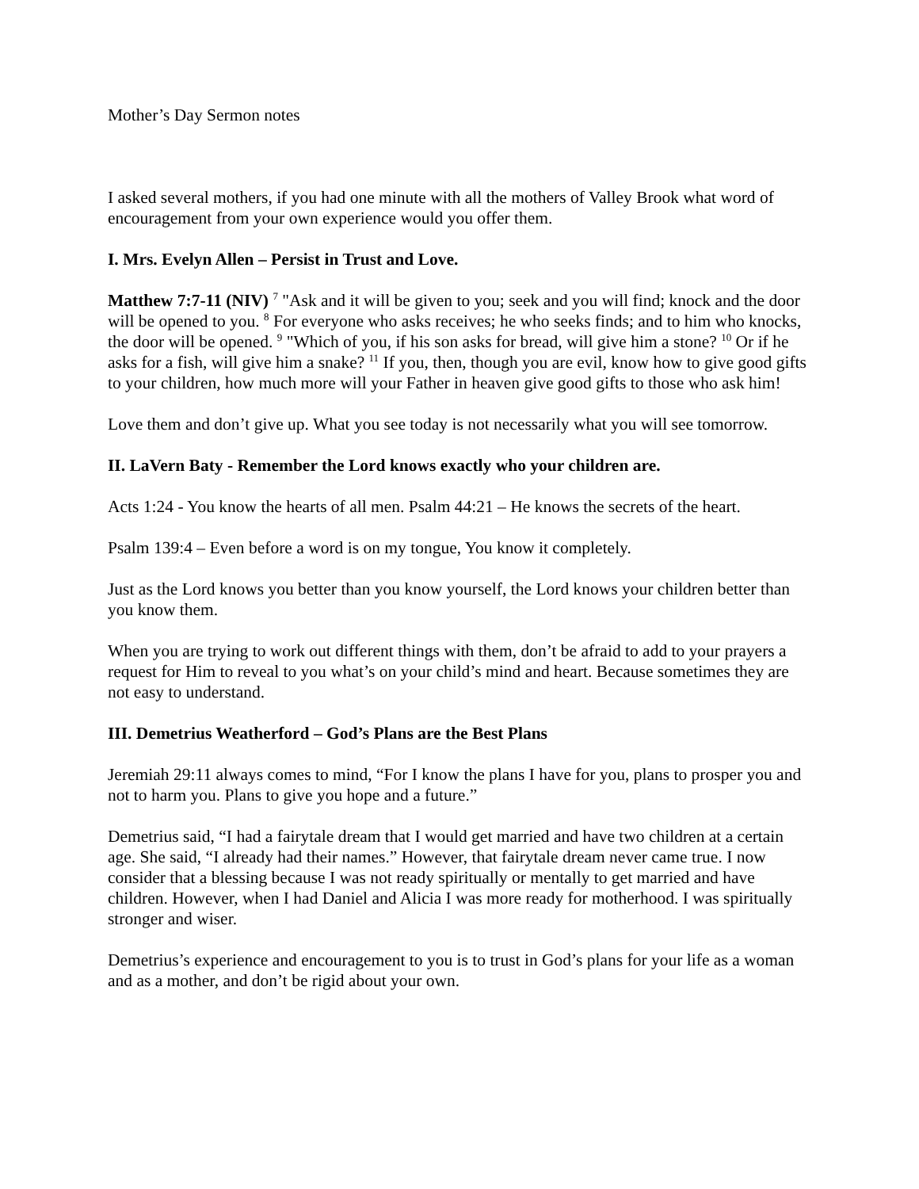Mother’s Day Sermon notes
I asked several mothers, if you had one minute with all the mothers of Valley Brook what word of encouragement from your own experience would you offer them.
I. Mrs. Evelyn Allen – Persist in Trust and Love.
Matthew 7:7-11 (NIV) <sup>7</sup> "Ask and it will be given to you; seek and you will find; knock and the door will be opened to you. <sup>8</sup> For everyone who asks receives; he who seeks finds; and to him who knocks, the door will be opened. <sup>9</sup> "Which of you, if his son asks for bread, will give him a stone? <sup>10</sup> Or if he asks for a fish, will give him a snake? <sup>11</sup> If you, then, though you are evil, know how to give good gifts to your children, how much more will your Father in heaven give good gifts to those who ask him!
Love them and don’t give up. What you see today is not necessarily what you will see tomorrow.
II. LaVern Baty - Remember the Lord knows exactly who your children are.
Acts 1:24 - You know the hearts of all men. Psalm 44:21 – He knows the secrets of the heart.
Psalm 139:4 – Even before a word is on my tongue, You know it completely.
Just as the Lord knows you better than you know yourself, the Lord knows your children better than you know them.
When you are trying to work out different things with them, don’t be afraid to add to your prayers a request for Him to reveal to you what’s on your child’s mind and heart. Because sometimes they are not easy to understand.
III. Demetrius Weatherford – God’s Plans are the Best Plans
Jeremiah 29:11 always comes to mind, “For I know the plans I have for you, plans to prosper you and not to harm you. Plans to give you hope and a future.”
Demetrius said, “I had a fairytale dream that I would get married and have two children at a certain age. She said, “I already had their names.” However, that fairytale dream never came true. I now consider that a blessing because I was not ready spiritually or mentally to get married and have children. However, when I had Daniel and Alicia I was more ready for motherhood. I was spiritually stronger and wiser.
Demetrius’s experience and encouragement to you is to trust in God’s plans for your life as a woman and as a mother, and don’t be rigid about your own.